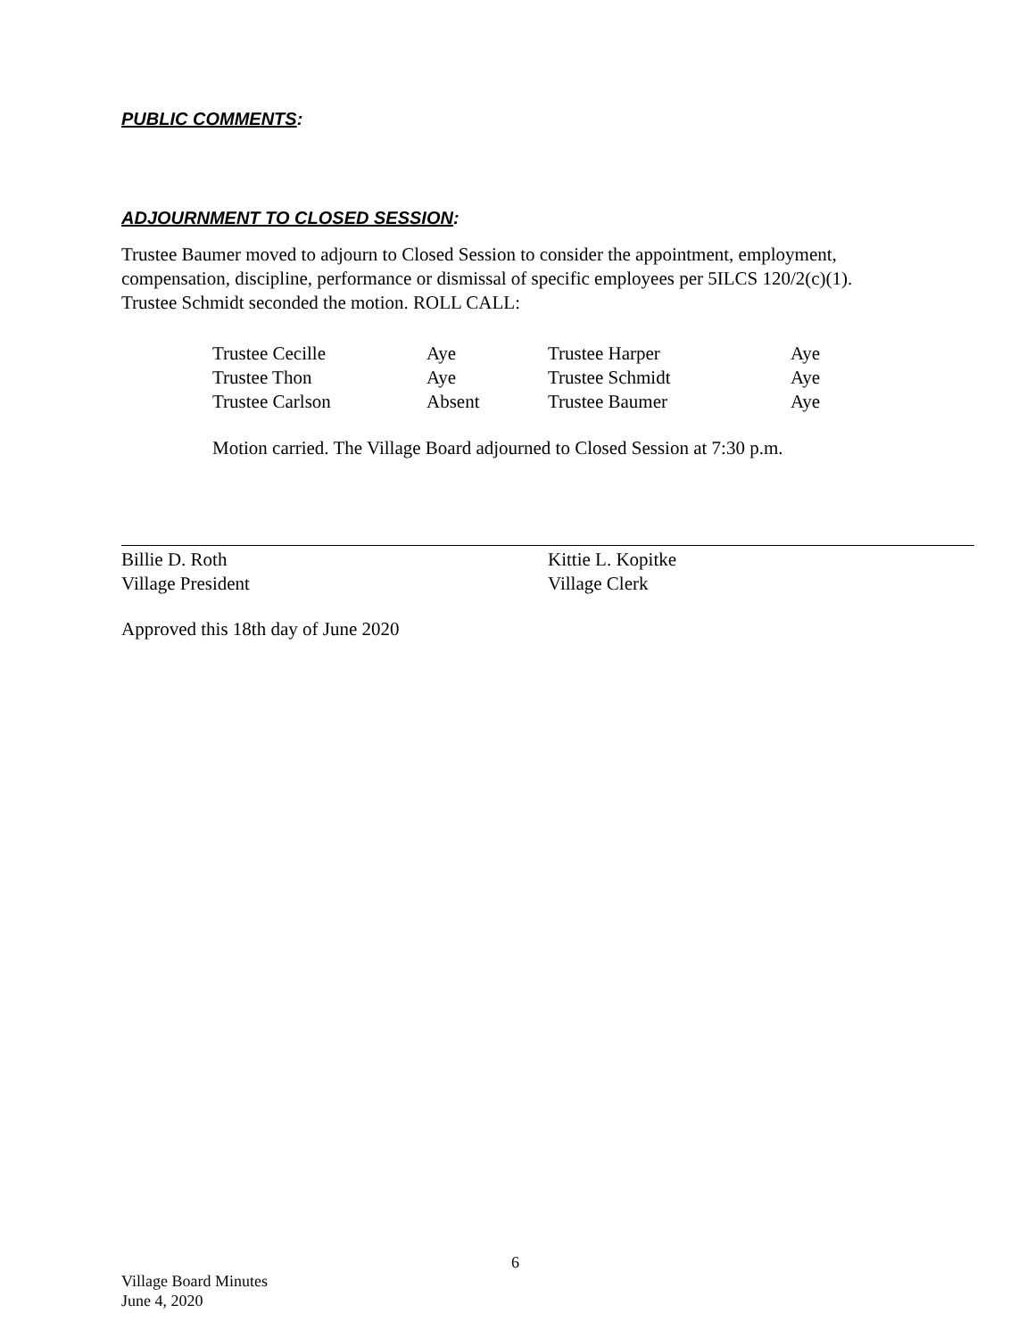PUBLIC COMMENTS:
ADJOURNMENT TO CLOSED SESSION:
Trustee Baumer moved to adjourn to Closed Session to consider the appointment, employment, compensation, discipline, performance or dismissal of specific employees per 5ILCS 120/2(c)(1). Trustee Schmidt seconded the motion. ROLL CALL:
| Trustee Cecille | Aye | Trustee Harper | Aye |
| Trustee Thon | Aye | Trustee Schmidt | Aye |
| Trustee Carlson | Absent | Trustee Baumer | Aye |
Motion carried. The Village Board adjourned to Closed Session at 7:30 p.m.
Billie D. Roth
Village President
Kittie L. Kopitke
Village Clerk
Approved this 18th day of June 2020
6
Village Board Minutes
June 4, 2020